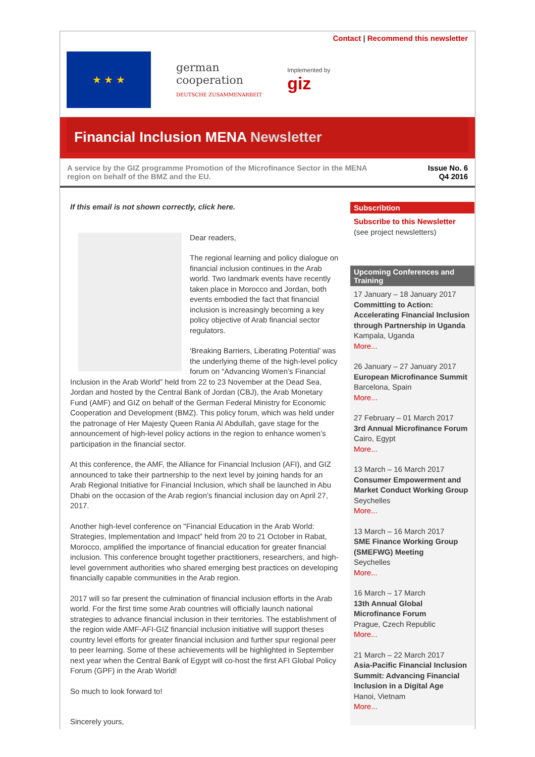Contact | Recommend this newsletter
★ ★ ★
german
cooperation
DEUTSCHE ZUSAMMENARBEIT
Implemented by
giz
Financial Inclusion MENA Newsletter
A service by the GIZ programme Promotion of the Microfinance Sector in the MENA
region on behalf of the BMZ and the EU.
Issue No. 6
Q4 2016
If this email is not shown correctly, click here.
Dear readers,
The regional learning and policy dialogue on financial inclusion continues in the Arab world. Two landmark events have recently taken place in Morocco and Jordan, both events embodied the fact that financial inclusion is increasingly becoming a key policy objective of Arab financial sector regulators.
‘Breaking Barriers, Liberating Potential’ was the underlying theme of the high-level policy forum on “Advancing Women’s Financial Inclusion in the Arab World” held from 22 to 23 November at the Dead Sea, Jordan and hosted by the Central Bank of Jordan (CBJ), the Arab Monetary Fund (AMF) and GIZ on behalf of the German Federal Ministry for Economic Cooperation and Development (BMZ). This policy forum, which was held under the patronage of Her Majesty Queen Rania Al Abdullah, gave stage for the announcement of high-level policy actions in the region to enhance women’s participation in the financial sector.
At this conference, the AMF, the Alliance for Financial Inclusion (AFI), and GIZ announced to take their partnership to the next level by joining hands for an Arab Regional Initiative for Financial Inclusion, which shall be launched in Abu Dhabi on the occasion of the Arab region’s financial inclusion day on April 27, 2017.
Another high-level conference on "Financial Education in the Arab World: Strategies, Implementation and Impact” held from 20 to 21 October in Rabat, Morocco, amplified the importance of financial education for greater financial inclusion. This conference brought together practitioners, researchers, and high-level government authorities who shared emerging best practices on developing financially capable communities in the Arab region.
2017 will so far present the culmination of financial inclusion efforts in the Arab world. For the first time some Arab countries will officially launch national strategies to advance financial inclusion in their territories. The establishment of the region wide AMF-AFI-GIZ financial inclusion initiative will support theses country level efforts for greater financial inclusion and further spur regional peer to peer learning. Some of these achievements will be highlighted in September next year when the Central Bank of Egypt will co-host the first AFI Global Policy Forum (GPF) in the Arab World!
So much to look forward to!
Sincerely yours,
Subscribtion
Subscribe to this Newsletter
(see project newsletters)
Upcoming Conferences and Training
17 January – 18 January 2017
Committing to Action: Accelerating Financial Inclusion through Partnership in Uganda
Kampala, Uganda
More...
26 January – 27 January 2017
European Microfinance Summit
Barcelona, Spain
More...
27 February – 01 March 2017
3rd Annual Microfinance Forum
Cairo, Egypt
More...
13 March – 16 March 2017
Consumer Empowerment and Market Conduct Working Group
Seychelles
More...
13 March – 16 March 2017
SME Finance Working Group (SMEFWG) Meeting
Seychelles
More...
16 March – 17 March
13th Annual Global Microfinance Forum
Prague, Czech Republic
More...
21 March – 22 March 2017
Asia-Pacific Financial Inclusion Summit: Advancing Financial Inclusion in a Digital Age
Hanoi, Vietnam
More...